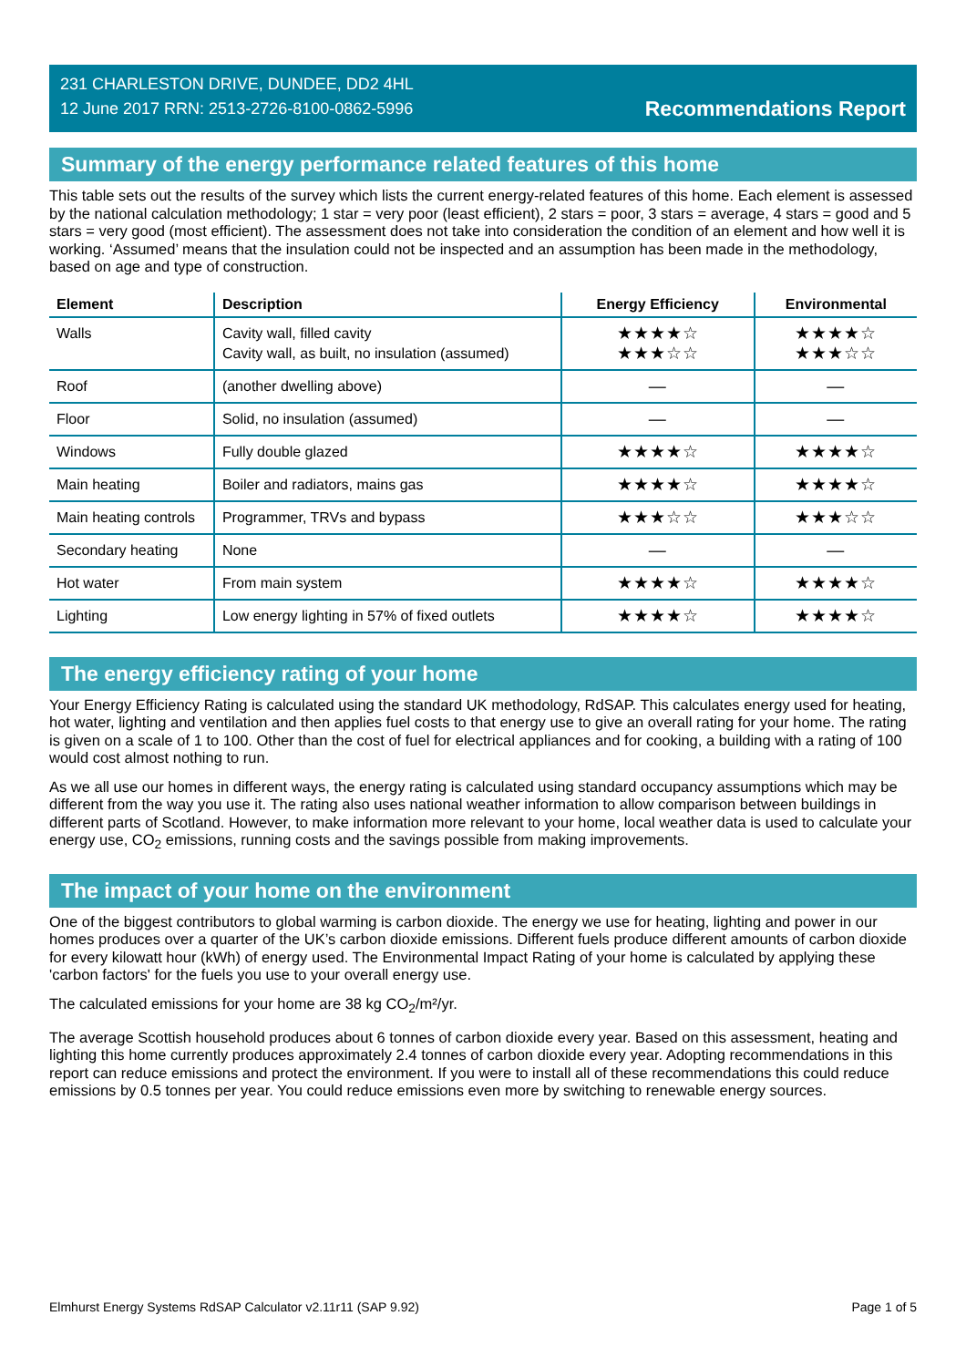231 CHARLESTON DRIVE, DUNDEE, DD2 4HL
12 June 2017 RRN: 2513-2726-8100-0862-5996
Recommendations Report
Summary of the energy performance related features of this home
This table sets out the results of the survey which lists the current energy-related features of this home. Each element is assessed by the national calculation methodology; 1 star = very poor (least efficient), 2 stars = poor, 3 stars = average, 4 stars = good and 5 stars = very good (most efficient). The assessment does not take into consideration the condition of an element and how well it is working. ‘Assumed’ means that the insulation could not be inspected and an assumption has been made in the methodology, based on age and type of construction.
| Element | Description | Energy Efficiency | Environmental |
| --- | --- | --- | --- |
| Walls | Cavity wall, filled cavity Cavity wall, as built, no insulation (assumed) | ★★★★☆ ★★★☆☆ | ★★★★☆ ★★★☆☆ |
| Roof | (another dwelling above) | — | — |
| Floor | Solid, no insulation (assumed) | — | — |
| Windows | Fully double glazed | ★★★★☆ | ★★★★☆ |
| Main heating | Boiler and radiators, mains gas | ★★★★☆ | ★★★★☆ |
| Main heating controls | Programmer, TRVs and bypass | ★★★☆☆ | ★★★☆☆ |
| Secondary heating | None | — | — |
| Hot water | From main system | ★★★★☆ | ★★★★☆ |
| Lighting | Low energy lighting in 57% of fixed outlets | ★★★★☆ | ★★★★☆ |
The energy efficiency rating of your home
Your Energy Efficiency Rating is calculated using the standard UK methodology, RdSAP. This calculates energy used for heating, hot water, lighting and ventilation and then applies fuel costs to that energy use to give an overall rating for your home. The rating is given on a scale of 1 to 100. Other than the cost of fuel for electrical appliances and for cooking, a building with a rating of 100 would cost almost nothing to run.
As we all use our homes in different ways, the energy rating is calculated using standard occupancy assumptions which may be different from the way you use it. The rating also uses national weather information to allow comparison between buildings in different parts of Scotland. However, to make information more relevant to your home, local weather data is used to calculate your energy use, CO<sub>2</sub> emissions, running costs and the savings possible from making improvements.
The impact of your home on the environment
One of the biggest contributors to global warming is carbon dioxide. The energy we use for heating, lighting and power in our homes produces over a quarter of the UK’s carbon dioxide emissions. Different fuels produce different amounts of carbon dioxide for every kilowatt hour (kWh) of energy used. The Environmental Impact Rating of your home is calculated by applying these 'carbon factors' for the fuels you use to your overall energy use.
The calculated emissions for your home are 38 kg CO<sub>2</sub>/m²/yr.
The average Scottish household produces about 6 tonnes of carbon dioxide every year. Based on this assessment, heating and lighting this home currently produces approximately 2.4 tonnes of carbon dioxide every year. Adopting recommendations in this report can reduce emissions and protect the environment. If you were to install all of these recommendations this could reduce emissions by 0.5 tonnes per year. You could reduce emissions even more by switching to renewable energy sources.
Elmhurst Energy Systems RdSAP Calculator v2.11r11 (SAP 9.92) Page 1 of 5